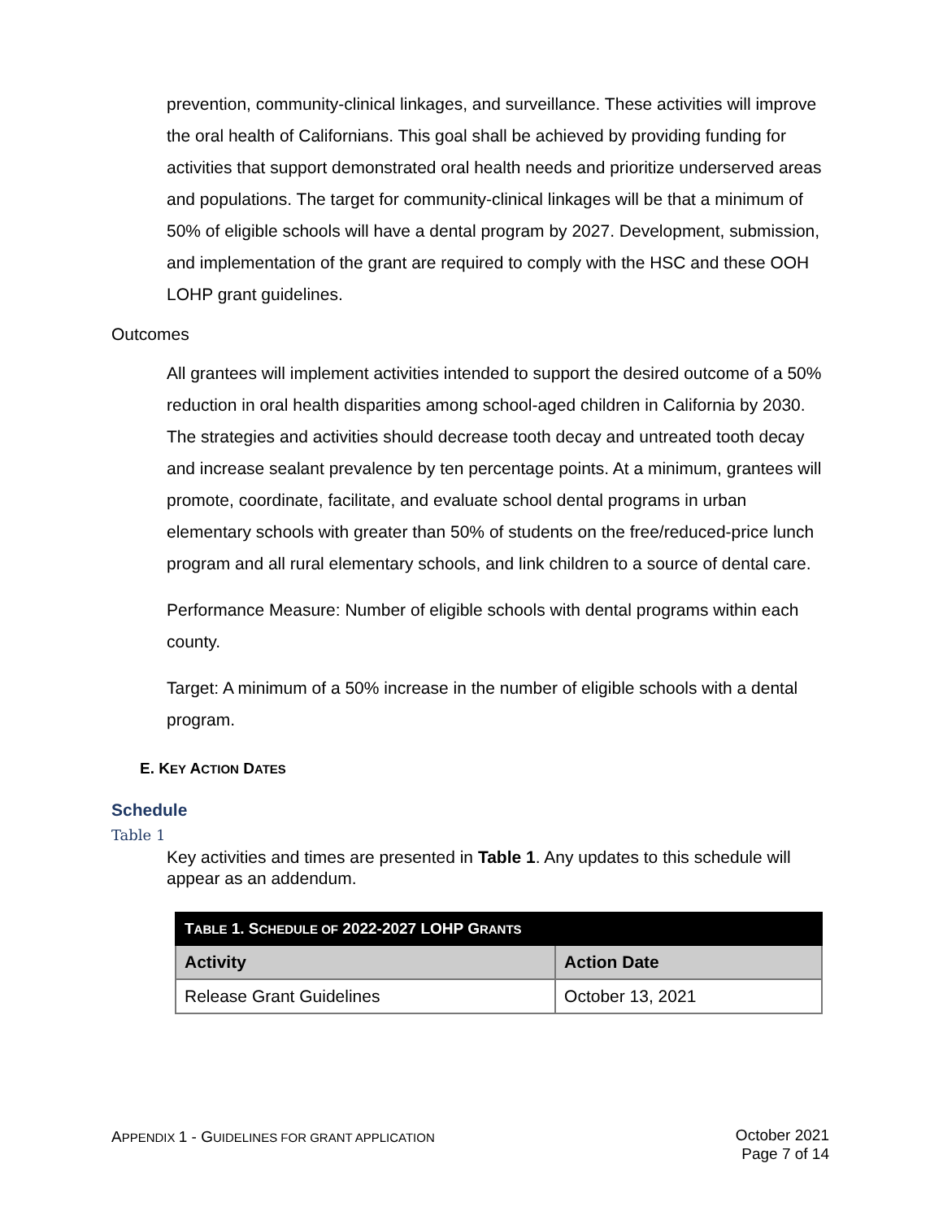prevention, community-clinical linkages, and surveillance. These activities will improve the oral health of Californians. This goal shall be achieved by providing funding for activities that support demonstrated oral health needs and prioritize underserved areas and populations. The target for community-clinical linkages will be that a minimum of 50% of eligible schools will have a dental program by 2027. Development, submission, and implementation of the grant are required to comply with the HSC and these OOH LOHP grant guidelines.
Outcomes
All grantees will implement activities intended to support the desired outcome of a 50% reduction in oral health disparities among school-aged children in California by 2030. The strategies and activities should decrease tooth decay and untreated tooth decay and increase sealant prevalence by ten percentage points. At a minimum, grantees will promote, coordinate, facilitate, and evaluate school dental programs in urban elementary schools with greater than 50% of students on the free/reduced-price lunch program and all rural elementary schools, and link children to a source of dental care.
Performance Measure: Number of eligible schools with dental programs within each county.
Target: A minimum of a 50% increase in the number of eligible schools with a dental program.
E. KEY ACTION DATES
Schedule
Table 1
Key activities and times are presented in Table 1. Any updates to this schedule will appear as an addendum.
| T ABLE 1. S CHEDULE OF 2022-2027 LOHP G RANTS | |
| --- | --- |
| Activity | Action Date |
| Release Grant Guidelines | October 13, 2021 |
APPENDIX 1 - GUIDELINES FOR GRANT APPLICATION
October 2021
Page 7 of 14